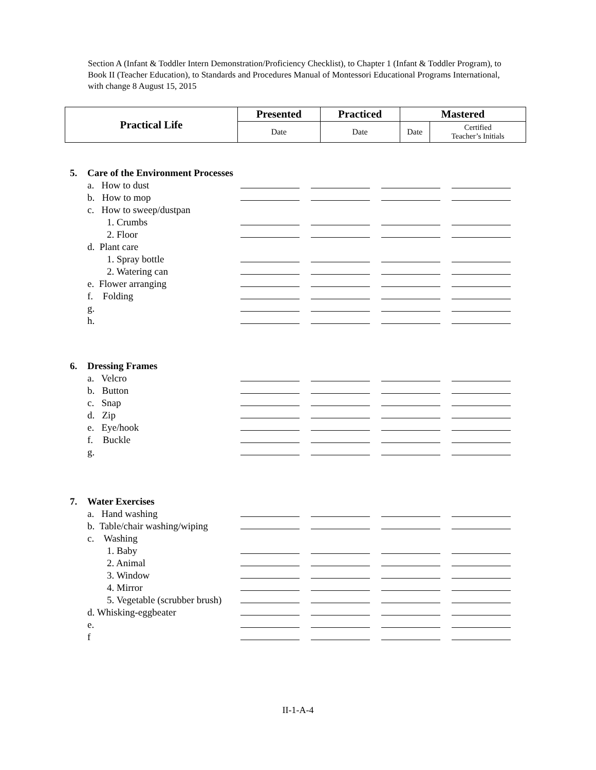Section A (Infant & Toddler Intern Demonstration/Proficiency Checklist), to Chapter 1 (Infant & Toddler Program), to Book II (Teacher Education), to Standards and Procedures Manual of Montessori Educational Programs International, with change 8 August 15, 2015
| Practical Life | Presented | Practiced | Mastered | |
| --- | --- | --- | --- | --- |
| | Date | Date | Date | Certified Teacher’s Initials |
| 5. | Care of the Environment Processes | | | | |
| | a. How to dust | | | | |
| | b. How to mop | | | | |
| | c. How to sweep/dustpan | | | | |
| | 1. Crumbs | | | | |
| | 2. Floor | | | | |
| | d. Plant care | | | | |
| | 1. Spray bottle | | | | |
| | 2. Watering can | | | | |
| | e. Flower arranging | | | | |
| | f. Folding | | | | |
| | g. | | | | |
| | h. | | | | |
| 6. | Dressing Frames | | | | |
| | a. Velcro | | | | |
| | b. Button | | | | |
| | c. Snap | | | | |
| | d. Zip | | | | |
| | e. Eye/hook | | | | |
| | f. Buckle | | | | |
| | g. | | | | |
| 7. | Water Exercises | | | | |
| | a. Hand washing | | | | |
| | b. Table/chair washing/wiping | | | | |
| | c. Washing | | | | |
| | 1. Baby | | | | |
| | 2. Animal | | | | |
| | 3. Window | | | | |
| | 4. Mirror | | | | |
| | 5. Vegetable (scrubber brush) | | | | |
| | d. Whisking-eggbeater | | | | |
| | e. | | | | |
| | f | | | | |
II-1-A-4